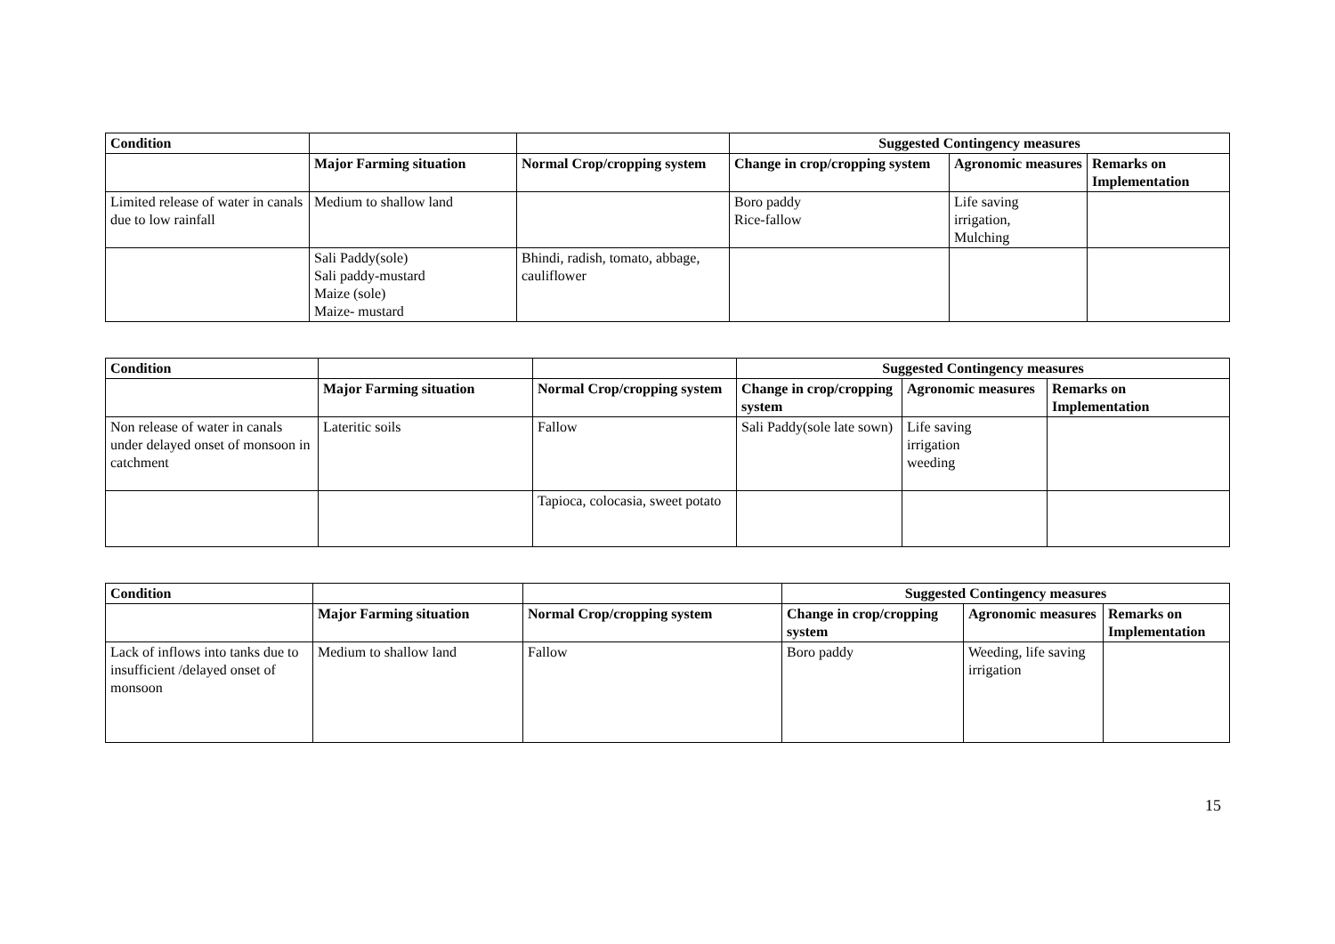| Condition | | | Suggested Contingency measures | | |
| --- | --- | --- | --- | --- | --- |
| | Major Farming situation | Normal Crop/cropping system | Change in crop/cropping system | Agronomic measures | Remarks on Implementation |
| Limited release of water in canals due to low rainfall | Medium to shallow land | | Boro paddy Rice-fallow | Life saving irrigation, Mulching | |
| | Sali Paddy(sole) Sali paddy-mustard Maize (sole) Maize- mustard | Bhindi, radish, tomato, abbage, cauliflower | | | |
| Condition | | | Suggested Contingency measures | | |
| --- | --- | --- | --- | --- | --- |
| | Major Farming situation | Normal Crop/cropping system | Change in crop/cropping system | Agronomic measures | Remarks on Implementation |
| Non release of water in canals under delayed onset of monsoon in catchment | Lateritic soils | Fallow | Sali Paddy(sole late sown) | Life saving irrigation weeding | |
| | | Tapioca, colocasia, sweet potato | | | |
| Condition | | | Suggested Contingency measures | | |
| --- | --- | --- | --- | --- | --- |
| | Major Farming situation | Normal Crop/cropping system | Change in crop/cropping system | Agronomic measures | Remarks on Implementation |
| Lack of inflows into tanks due to insufficient /delayed onset of monsoon | Medium to shallow land | Fallow | Boro paddy | Weeding, life saving irrigation | |
15